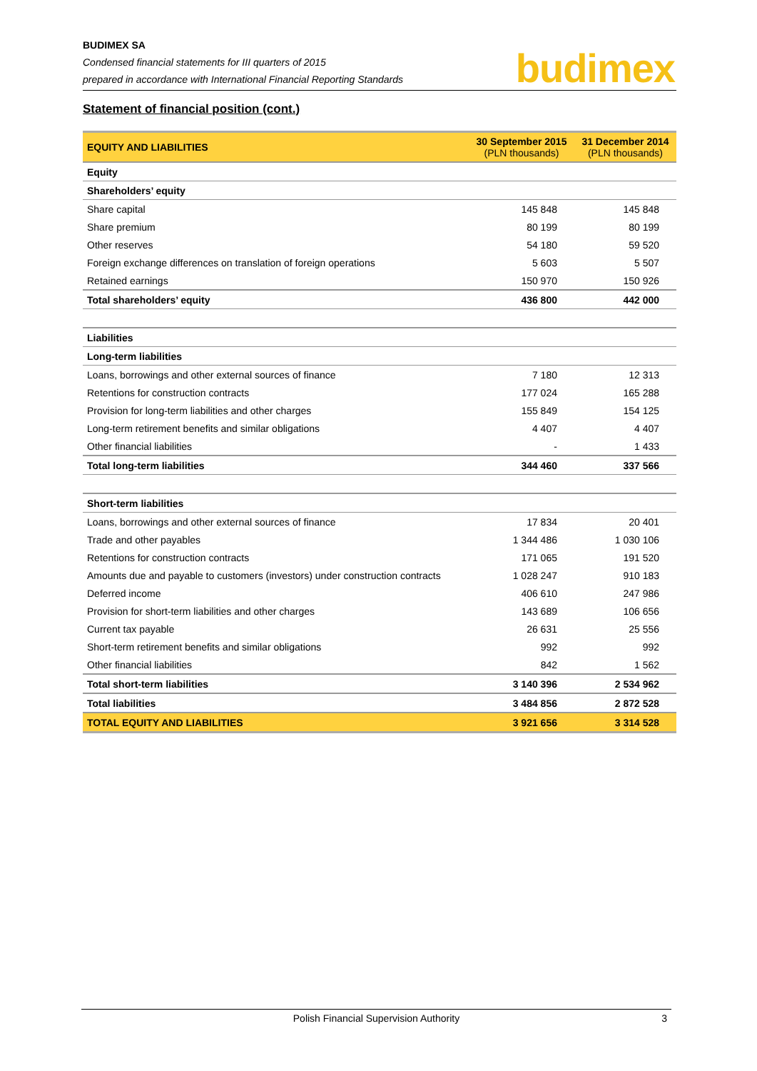BUDIMEX SA
Condensed financial statements for III quarters of 2015
prepared in accordance with International Financial Reporting Standards
budimex
Statement of financial position (cont.)
| EQUITY AND LIABILITIES | 30 September 2015 (PLN thousands) | 31 December 2014 (PLN thousands) |
| Equity | | |
| Shareholders’ equity | | |
| Share capital | 145 848 | 145 848 |
| Share premium | 80 199 | 80 199 |
| Other reserves | 54 180 | 59 520 |
| Foreign exchange differences on translation of foreign operations | 5 603 | 5 507 |
| Retained earnings | 150 970 | 150 926 |
| Total shareholders’ equity | 436 800 | 442 000 |
| Liabilities | | |
| Long-term liabilities | | |
| Loans, borrowings and other external sources of finance | 7 180 | 12 313 |
| Retentions for construction contracts | 177 024 | 165 288 |
| Provision for long-term liabilities and other charges | 155 849 | 154 125 |
| Long-term retirement benefits and similar obligations | 4 407 | 4 407 |
| Other financial liabilities | - | 1 433 |
| Total long-term liabilities | 344 460 | 337 566 |
| Short-term liabilities | | |
| Loans, borrowings and other external sources of finance | 17 834 | 20 401 |
| Trade and other payables | 1 344 486 | 1 030 106 |
| Retentions for construction contracts | 171 065 | 191 520 |
| Amounts due and payable to customers (investors) under construction contracts | 1 028 247 | 910 183 |
| Deferred income | 406 610 | 247 986 |
| Provision for short-term liabilities and other charges | 143 689 | 106 656 |
| Current tax payable | 26 631 | 25 556 |
| Short-term retirement benefits and similar obligations | 992 | 992 |
| Other financial liabilities | 842 | 1 562 |
| Total short-term liabilities | 3 140 396 | 2 534 962 |
| Total liabilities | 3 484 856 | 2 872 528 |
| TOTAL EQUITY AND LIABILITIES | 3 921 656 | 3 314 528 |
Polish Financial Supervision Authority 3